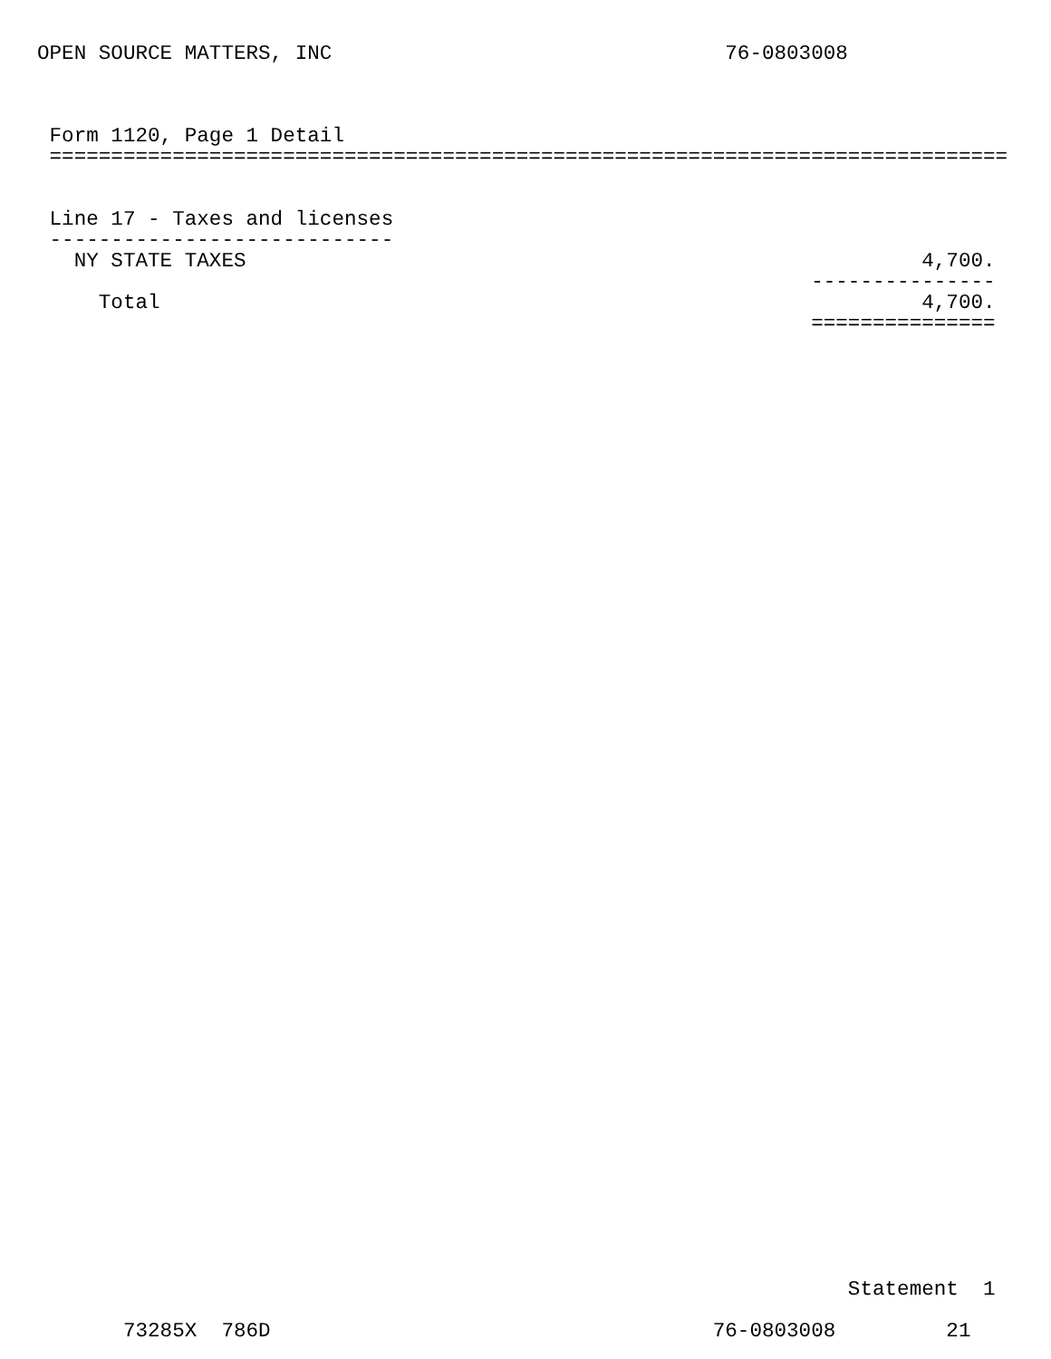OPEN SOURCE MATTERS, INC                                76-0803008
 Form 1120, Page 1 Detail
 ==============================================================================


 Line 17 - Taxes and licenses
 ----------------------------
   NY STATE TAXES                                                       4,700.
                                                               ---------------
     Total                                                              4,700.
                                                               ===============
                                                                  Statement  1

       73285X  786D                                    76-0803008         21